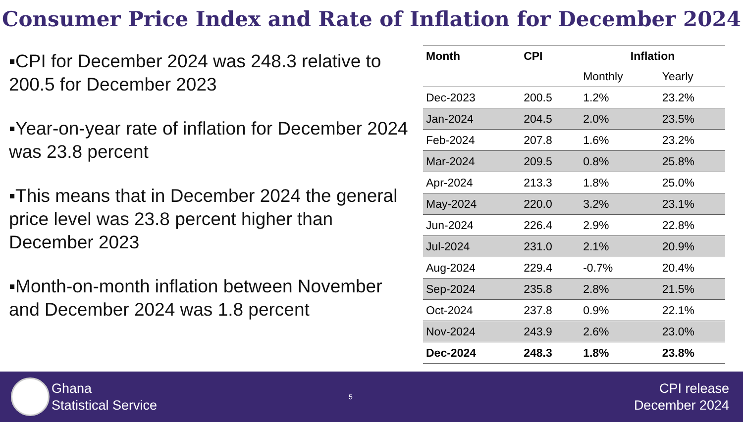Consumer Price Index and Rate of Inflation for December 2024
▪CPI for December 2024 was 248.3 relative to 200.5 for December 2023
▪Year-on-year rate of inflation for December 2024 was 23.8 percent
▪This means that in December 2024 the general price level was 23.8 percent higher than December 2023
▪Month-on-month inflation between November and December 2024 was 1.8 percent
| Month | CPI | Inflation | |
| --- | --- | --- | --- |
| | | Monthly | Yearly |
| Dec-2023 | 200.5 | 1.2% | 23.2% |
| Jan-2024 | 204.5 | 2.0% | 23.5% |
| Feb-2024 | 207.8 | 1.6% | 23.2% |
| Mar-2024 | 209.5 | 0.8% | 25.8% |
| Apr-2024 | 213.3 | 1.8% | 25.0% |
| May-2024 | 220.0 | 3.2% | 23.1% |
| Jun-2024 | 226.4 | 2.9% | 22.8% |
| Jul-2024 | 231.0 | 2.1% | 20.9% |
| Aug-2024 | 229.4 | -0.7% | 20.4% |
| Sep-2024 | 235.8 | 2.8% | 21.5% |
| Oct-2024 | 237.8 | 0.9% | 22.1% |
| Nov-2024 | 243.9 | 2.6% | 23.0% |
| Dec-2024 | 248.3 | 1.8% | 23.8% |
Ghana
Statistical Service
5
CPI release
December 2024